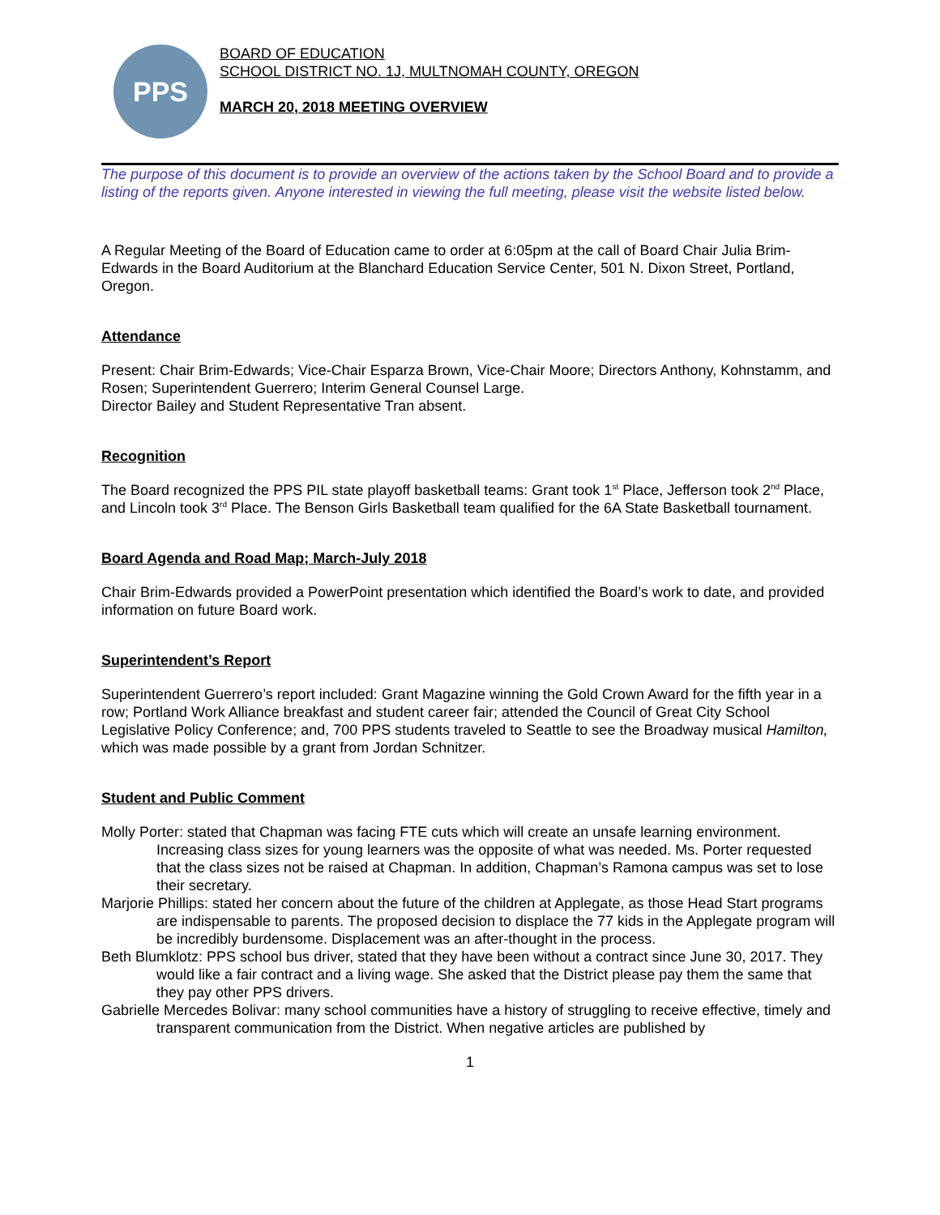PPS
BOARD OF EDUCATION
SCHOOL DISTRICT NO. 1J, MULTNOMAH COUNTY, OREGON
MARCH 20, 2018 MEETING OVERVIEW
The purpose of this document is to provide an overview of the actions taken by the School Board and to provide a listing of the reports given. Anyone interested in viewing the full meeting, please visit the website listed below.
A Regular Meeting of the Board of Education came to order at 6:05pm at the call of Board Chair Julia Brim-Edwards in the Board Auditorium at the Blanchard Education Service Center, 501 N. Dixon Street, Portland, Oregon.
Attendance
Present: Chair Brim-Edwards; Vice-Chair Esparza Brown, Vice-Chair Moore; Directors Anthony, Kohnstamm, and Rosen; Superintendent Guerrero; Interim General Counsel Large.
Director Bailey and Student Representative Tran absent.
Recognition
The Board recognized the PPS PIL state playoff basketball teams: Grant took 1<sup>st</sup> Place, Jefferson took 2<sup>nd</sup> Place, and Lincoln took 3<sup>rd</sup> Place. The Benson Girls Basketball team qualified for the 6A State Basketball tournament.
Board Agenda and Road Map; March-July 2018
Chair Brim-Edwards provided a PowerPoint presentation which identified the Board’s work to date, and provided information on future Board work.
Superintendent’s Report
Superintendent Guerrero’s report included: Grant Magazine winning the Gold Crown Award for the fifth year in a row; Portland Work Alliance breakfast and student career fair; attended the Council of Great City School Legislative Policy Conference; and, 700 PPS students traveled to Seattle to see the Broadway musical Hamilton, which was made possible by a grant from Jordan Schnitzer.
Student and Public Comment
Molly Porter: stated that Chapman was facing FTE cuts which will create an unsafe learning environment. Increasing class sizes for young learners was the opposite of what was needed. Ms. Porter requested that the class sizes not be raised at Chapman. In addition, Chapman’s Ramona campus was set to lose their secretary.
Marjorie Phillips: stated her concern about the future of the children at Applegate, as those Head Start programs are indispensable to parents. The proposed decision to displace the 77 kids in the Applegate program will be incredibly burdensome. Displacement was an after-thought in the process.
Beth Blumklotz: PPS school bus driver, stated that they have been without a contract since June 30, 2017. They would like a fair contract and a living wage. She asked that the District please pay them the same that they pay other PPS drivers.
Gabrielle Mercedes Bolivar: many school communities have a history of struggling to receive effective, timely and transparent communication from the District. When negative articles are published by
1